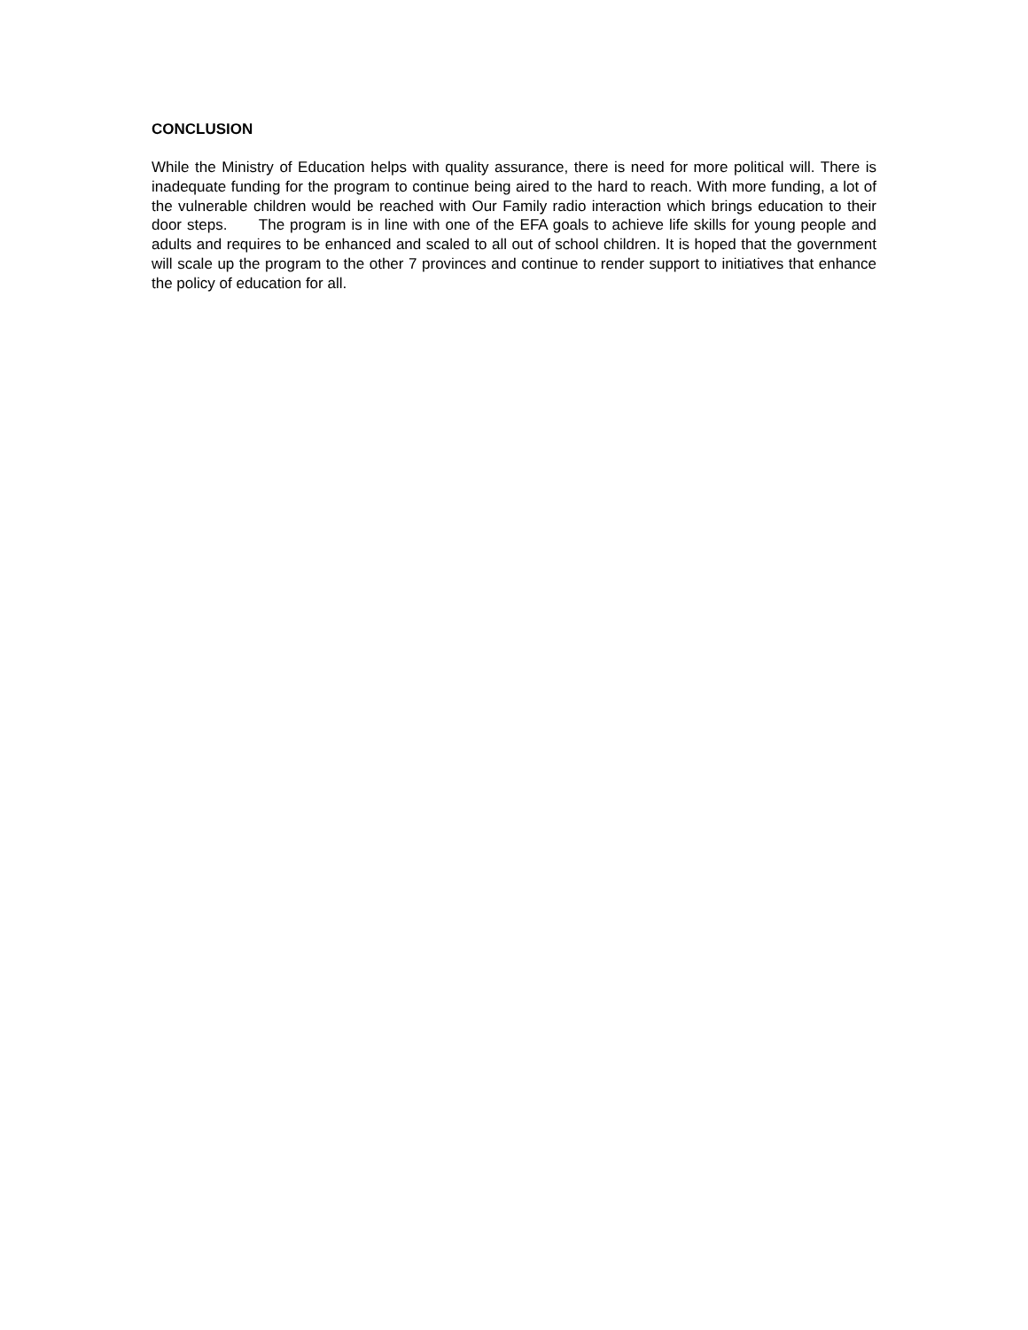CONCLUSION
While the Ministry of Education helps with quality assurance, there is need for more political will. There is inadequate funding for the program to continue being aired to the hard to reach. With more funding, a lot of the vulnerable children would be reached with Our Family radio interaction which brings education to their door steps. The program is in line with one of the EFA goals to achieve life skills for young people and adults and requires to be enhanced and scaled to all out of school children. It is hoped that the government will scale up the program to the other 7 provinces and continue to render support to initiatives that enhance the policy of education for all.